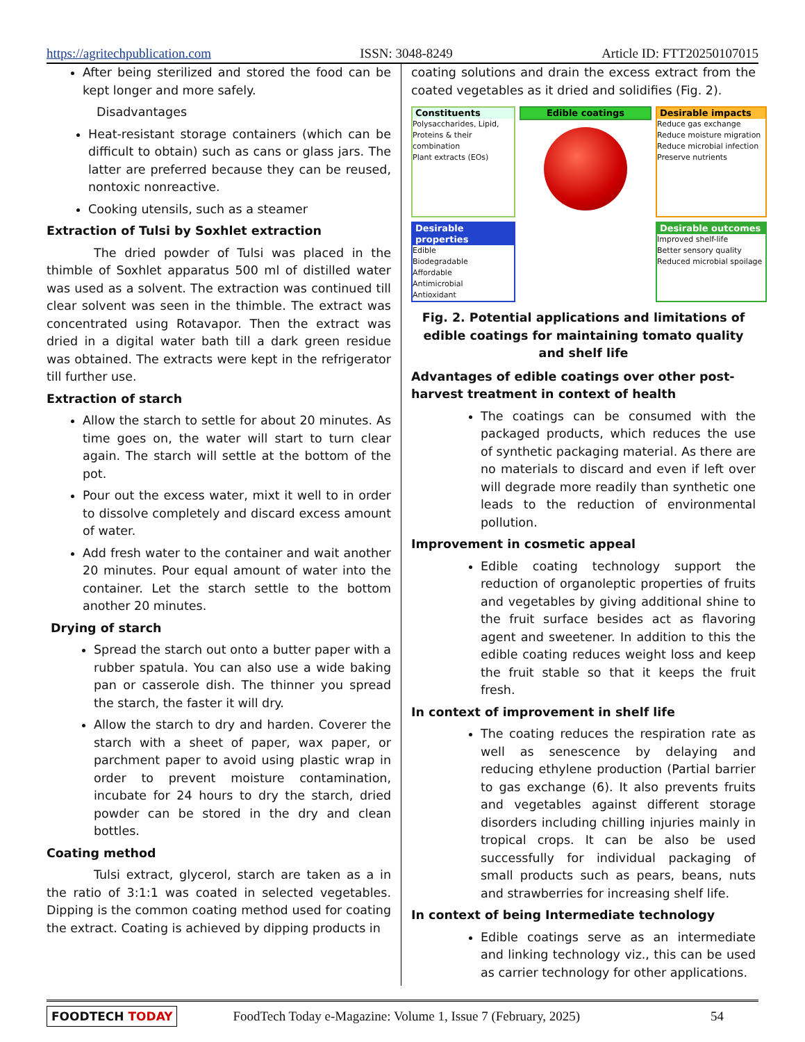https://agritechpublication.com ISSN: 3048-8249 Article ID: FTT20250107015
After being sterilized and stored the food can be kept longer and more safely.
Disadvantages
Heat-resistant storage containers (which can be difficult to obtain) such as cans or glass jars. The latter are preferred because they can be reused, nontoxic nonreactive.
Cooking utensils, such as a steamer
Extraction of Tulsi by Soxhlet extraction
The dried powder of Tulsi was placed in the thimble of Soxhlet apparatus 500 ml of distilled water was used as a solvent. The extraction was continued till clear solvent was seen in the thimble. The extract was concentrated using Rotavapor. Then the extract was dried in a digital water bath till a dark green residue was obtained. The extracts were kept in the refrigerator till further use.
Extraction of starch
Allow the starch to settle for about 20 minutes. As time goes on, the water will start to turn clear again. The starch will settle at the bottom of the pot.
Pour out the excess water, mixt it well to in order to dissolve completely and discard excess amount of water.
Add fresh water to the container and wait another 20 minutes. Pour equal amount of water into the container. Let the starch settle to the bottom another 20 minutes.
Drying of starch
Spread the starch out onto a butter paper with a rubber spatula. You can also use a wide baking pan or casserole dish. The thinner you spread the starch, the faster it will dry.
Allow the starch to dry and harden. Coverer the starch with a sheet of paper, wax paper, or parchment paper to avoid using plastic wrap in order to prevent moisture contamination, incubate for 24 hours to dry the starch, dried powder can be stored in the dry and clean bottles.
Coating method
Tulsi extract, glycerol, starch are taken as a in the ratio of 3:1:1 was coated in selected vegetables. Dipping is the common coating method used for coating the extract. Coating is achieved by dipping products in
coating solutions and drain the excess extract from the coated vegetables as it dried and solidifies (Fig. 2).
Constituents
Polysaccharides, Lipid, Proteins & their combination
Plant extracts (EOs)
Edible coatings
Desirable impacts
Reduce gas exchange
Reduce moisture migration
Reduce microbial infection
Preserve nutrients
Desirable properties
Edible
Biodegradable
Affordable
Antimicrobial
Antioxidant
Desirable outcomes
Improved shelf-life
Better sensory quality
Reduced microbial spoilage
Fig. 2. Potential applications and limitations of edible coatings for maintaining tomato quality and shelf life
Advantages of edible coatings over other post-harvest treatment in context of health
The coatings can be consumed with the packaged products, which reduces the use of synthetic packaging material. As there are no materials to discard and even if left over will degrade more readily than synthetic one leads to the reduction of environmental pollution.
Improvement in cosmetic appeal
Edible coating technology support the reduction of organoleptic properties of fruits and vegetables by giving additional shine to the fruit surface besides act as flavoring agent and sweetener. In addition to this the edible coating reduces weight loss and keep the fruit stable so that it keeps the fruit fresh.
In context of improvement in shelf life
The coating reduces the respiration rate as well as senescence by delaying and reducing ethylene production (Partial barrier to gas exchange (6). It also prevents fruits and vegetables against different storage disorders including chilling injuries mainly in tropical crops. It can be also be used successfully for individual packaging of small products such as pears, beans, nuts and strawberries for increasing shelf life.
In context of being Intermediate technology
Edible coatings serve as an intermediate and linking technology viz., this can be used as carrier technology for other applications.
FOODTECH TODAY FoodTech Today e-Magazine: Volume 1, Issue 7 (February, 2025) 54